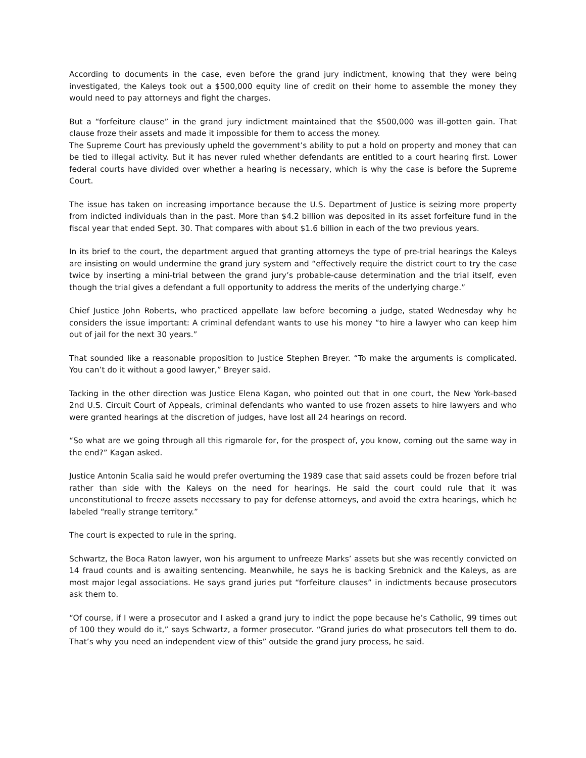According to documents in the case, even before the grand jury indictment, knowing that they were being investigated, the Kaleys took out a $500,000 equity line of credit on their home to assemble the money they would need to pay attorneys and fight the charges.
But a “forfeiture clause” in the grand jury indictment maintained that the $500,000 was ill-gotten gain. That clause froze their assets and made it impossible for them to access the money.
The Supreme Court has previously upheld the government’s ability to put a hold on property and money that can be tied to illegal activity. But it has never ruled whether defendants are entitled to a court hearing first. Lower federal courts have divided over whether a hearing is necessary, which is why the case is before the Supreme Court.
The issue has taken on increasing importance because the U.S. Department of Justice is seizing more property from indicted individuals than in the past. More than $4.2 billion was deposited in its asset forfeiture fund in the fiscal year that ended Sept. 30. That compares with about $1.6 billion in each of the two previous years.
In its brief to the court, the department argued that granting attorneys the type of pre-trial hearings the Kaleys are insisting on would undermine the grand jury system and “effectively require the district court to try the case twice by inserting a mini-trial between the grand jury’s probable-cause determination and the trial itself, even though the trial gives a defendant a full opportunity to address the merits of the underlying charge.”
Chief Justice John Roberts, who practiced appellate law before becoming a judge, stated Wednesday why he considers the issue important: A criminal defendant wants to use his money “to hire a lawyer who can keep him out of jail for the next 30 years.”
That sounded like a reasonable proposition to Justice Stephen Breyer. “To make the arguments is complicated. You can’t do it without a good lawyer,” Breyer said.
Tacking in the other direction was Justice Elena Kagan, who pointed out that in one court, the New York-based 2nd U.S. Circuit Court of Appeals, criminal defendants who wanted to use frozen assets to hire lawyers and who were granted hearings at the discretion of judges, have lost all 24 hearings on record.
“So what are we going through all this rigmarole for, for the prospect of, you know, coming out the same way in the end?” Kagan asked.
Justice Antonin Scalia said he would prefer overturning the 1989 case that said assets could be frozen before trial rather than side with the Kaleys on the need for hearings. He said the court could rule that it was unconstitutional to freeze assets necessary to pay for defense attorneys, and avoid the extra hearings, which he labeled “really strange territory.”
The court is expected to rule in the spring.
Schwartz, the Boca Raton lawyer, won his argument to unfreeze Marks’ assets but she was recently convicted on 14 fraud counts and is awaiting sentencing. Meanwhile, he says he is backing Srebnick and the Kaleys, as are most major legal associations. He says grand juries put “forfeiture clauses” in indictments because prosecutors ask them to.
“Of course, if I were a prosecutor and I asked a grand jury to indict the pope because he’s Catholic, 99 times out of 100 they would do it,” says Schwartz, a former prosecutor. “Grand juries do what prosecutors tell them to do. That’s why you need an independent view of this” outside the grand jury process, he said.